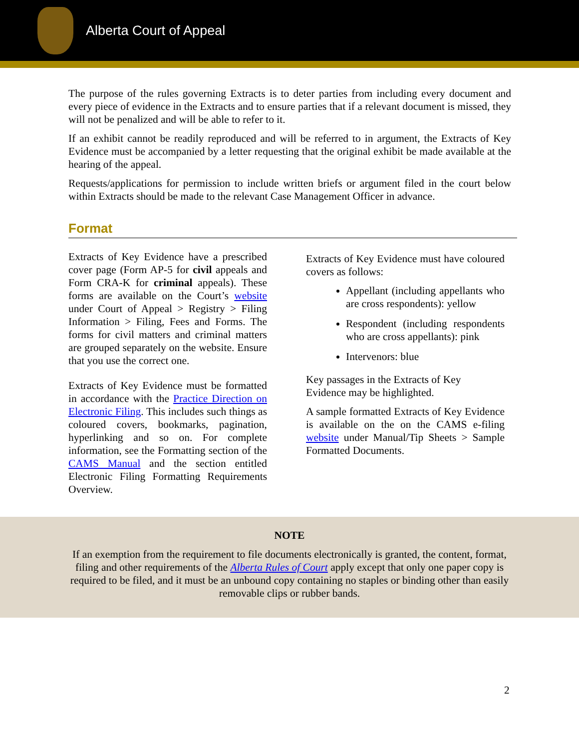Alberta Court of Appeal
The purpose of the rules governing Extracts is to deter parties from including every document and every piece of evidence in the Extracts and to ensure parties that if a relevant document is missed, they will not be penalized and will be able to refer to it.
If an exhibit cannot be readily reproduced and will be referred to in argument, the Extracts of Key Evidence must be accompanied by a letter requesting that the original exhibit be made available at the hearing of the appeal.
Requests/applications for permission to include written briefs or argument filed in the court below within Extracts should be made to the relevant Case Management Officer in advance.
Format
Extracts of Key Evidence have a prescribed cover page (Form AP-5 for civil appeals and Form CRA-K for criminal appeals). These forms are available on the Court’s website under Court of Appeal > Registry > Filing Information > Filing, Fees and Forms. The forms for civil matters and criminal matters are grouped separately on the website. Ensure that you use the correct one.
Extracts of Key Evidence must be formatted in accordance with the Practice Direction on Electronic Filing. This includes such things as coloured covers, bookmarks, pagination, hyperlinking and so on. For complete information, see the Formatting section of the CAMS Manual and the section entitled Electronic Filing Formatting Requirements Overview.
Extracts of Key Evidence must have coloured covers as follows:
Appellant (including appellants who are cross respondents): yellow
Respondent (including respondents who are cross appellants): pink
Intervenors: blue
Key passages in the Extracts of Key
Evidence may be highlighted.
A sample formatted Extracts of Key Evidence is available on the on the CAMS e-filing website under Manual/Tip Sheets > Sample Formatted Documents.
NOTE
If an exemption from the requirement to file documents electronically is granted, the content, format, filing and other requirements of the Alberta Rules of Court apply except that only one paper copy is required to be filed, and it must be an unbound copy containing no staples or binding other than easily removable clips or rubber bands.
2